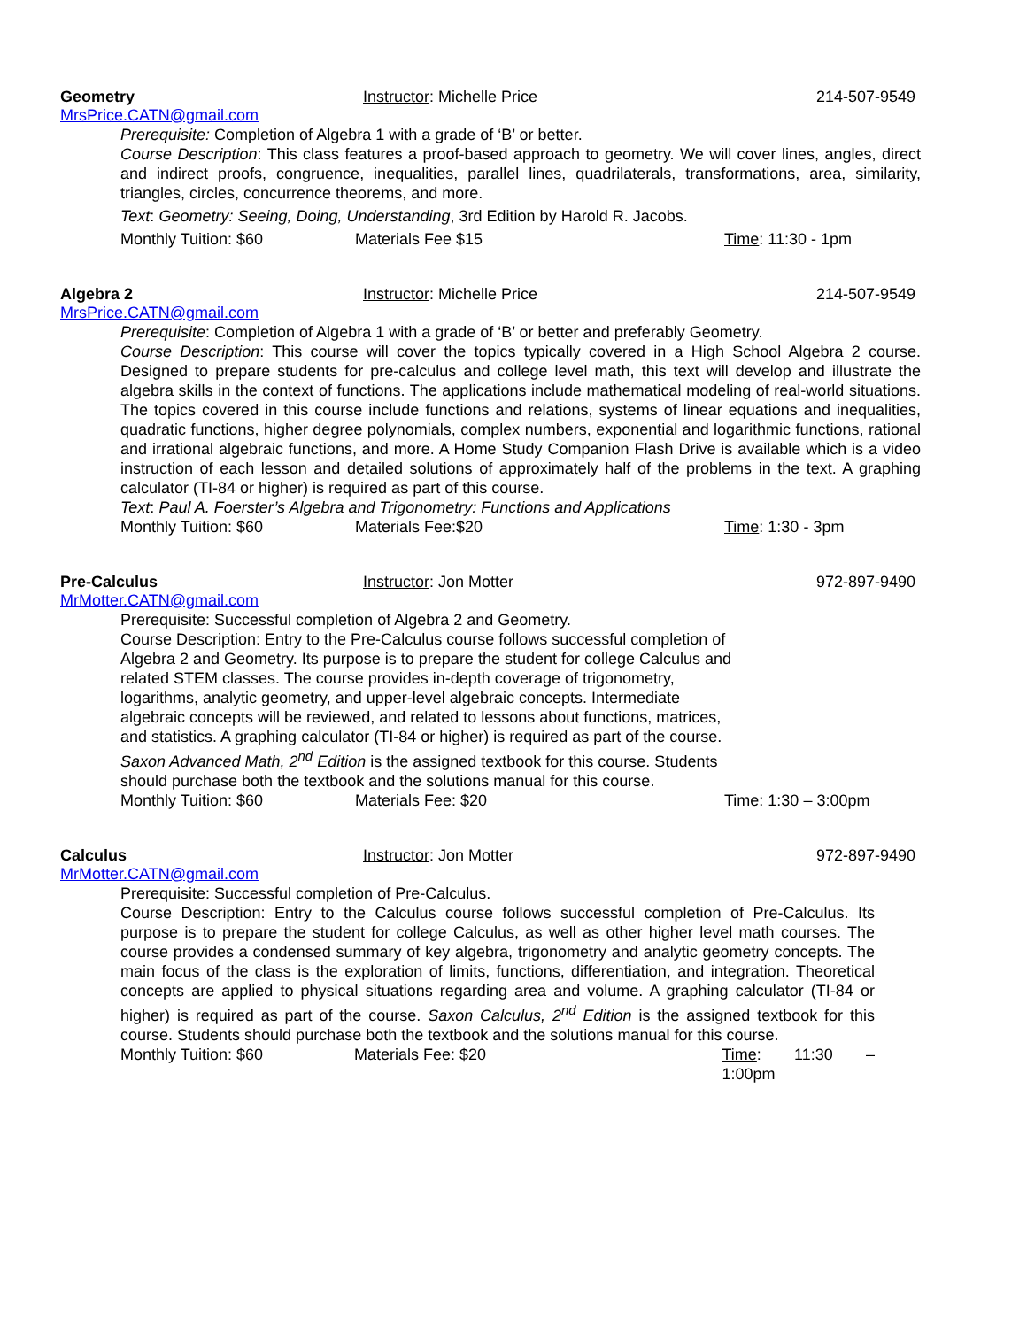Geometry Instructor: Michelle Price 214-507-9549
MrsPrice.CATN@gmail.com
Prerequisite: Completion of Algebra 1 with a grade of ‘B’ or better.
Course Description: This class features a proof-based approach to geometry. We will cover lines, angles, direct and indirect proofs, congruence, inequalities, parallel lines, quadrilaterals, transformations, area, similarity, triangles, circles, concurrence theorems, and more.
Text: Geometry: Seeing, Doing, Understanding, 3rd Edition by Harold R. Jacobs.
Monthly Tuition: $60 Materials Fee $15 Time: 11:30 - 1pm
Algebra 2 Instructor: Michelle Price 214-507-9549
MrsPrice.CATN@gmail.com
Prerequisite: Completion of Algebra 1 with a grade of ‘B’ or better and preferably Geometry.
Course Description: This course will cover the topics typically covered in a High School Algebra 2 course. Designed to prepare students for pre-calculus and college level math, this text will develop and illustrate the algebra skills in the context of functions. The applications include mathematical modeling of real-world situations. The topics covered in this course include functions and relations, systems of linear equations and inequalities, quadratic functions, higher degree polynomials, complex numbers, exponential and logarithmic functions, rational and irrational algebraic functions, and more. A Home Study Companion Flash Drive is available which is a video instruction of each lesson and detailed solutions of approximately half of the problems in the text. A graphing calculator (TI-84 or higher) is required as part of this course.
Text: Paul A. Foerster’s Algebra and Trigonometry: Functions and Applications
Monthly Tuition: $60 Materials Fee:$20 Time: 1:30 - 3pm
Pre-Calculus Instructor: Jon Motter 972-897-9490
MrMotter.CATN@gmail.com
Prerequisite: Successful completion of Algebra 2 and Geometry.
Course Description: Entry to the Pre-Calculus course follows successful completion of Algebra 2 and Geometry. Its purpose is to prepare the student for college Calculus and related STEM classes. The course provides in-depth coverage of trigonometry, logarithms, analytic geometry, and upper-level algebraic concepts. Intermediate algebraic concepts will be reviewed, and related to lessons about functions, matrices, and statistics. A graphing calculator (TI-84 or higher) is required as part of the course. Saxon Advanced Math, 2<sup>nd</sup> Edition is the assigned textbook for this course. Students should purchase both the textbook and the solutions manual for this course.
Monthly Tuition: $60 Materials Fee: $20 Time: 1:30 – 3:00pm
Calculus Instructor: Jon Motter 972-897-9490
MrMotter.CATN@gmail.com
Prerequisite: Successful completion of Pre-Calculus.
Course Description: Entry to the Calculus course follows successful completion of Pre-Calculus. Its purpose is to prepare the student for college Calculus, as well as other higher level math courses. The course provides a condensed summary of key algebra, trigonometry and analytic geometry concepts. The main focus of the class is the exploration of limits, functions, differentiation, and integration. Theoretical concepts are applied to physical situations regarding area and volume. A graphing calculator (TI-84 or higher) is required as part of the course. Saxon Calculus, 2<sup>nd</sup> Edition is the assigned textbook for this course. Students should purchase both the textbook and the solutions manual for this course.
Monthly Tuition: $60 Materials Fee: $20 Time: 11:30 – 1:00pm